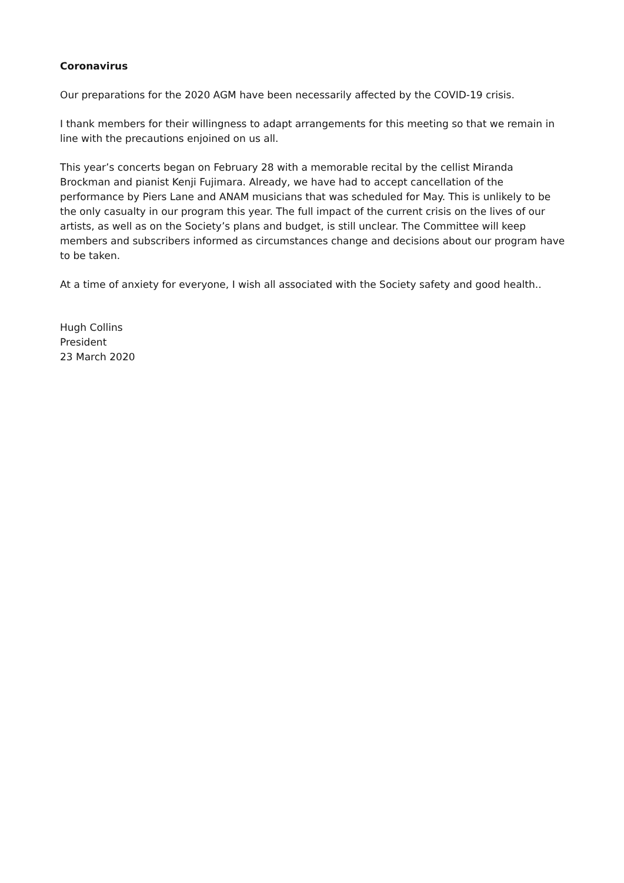Coronavirus
Our preparations for the 2020 AGM have been necessarily affected by the COVID-19 crisis.
I thank members for their willingness to adapt arrangements for this meeting so that we remain in line with the precautions enjoined on us all.
This year’s concerts began on February 28 with a memorable recital by the cellist Miranda Brockman and pianist Kenji Fujimara. Already, we have had to accept cancellation of the performance by Piers Lane and ANAM musicians that was scheduled for May. This is unlikely to be the only casualty in our program this year. The full impact of the current crisis on the lives of our artists, as well as on the Society’s plans and budget, is still unclear. The Committee will keep members and subscribers informed as circumstances change and decisions about our program have to be taken.
At a time of anxiety for everyone, I wish all associated with the Society safety and good health..
Hugh Collins
President
23 March 2020